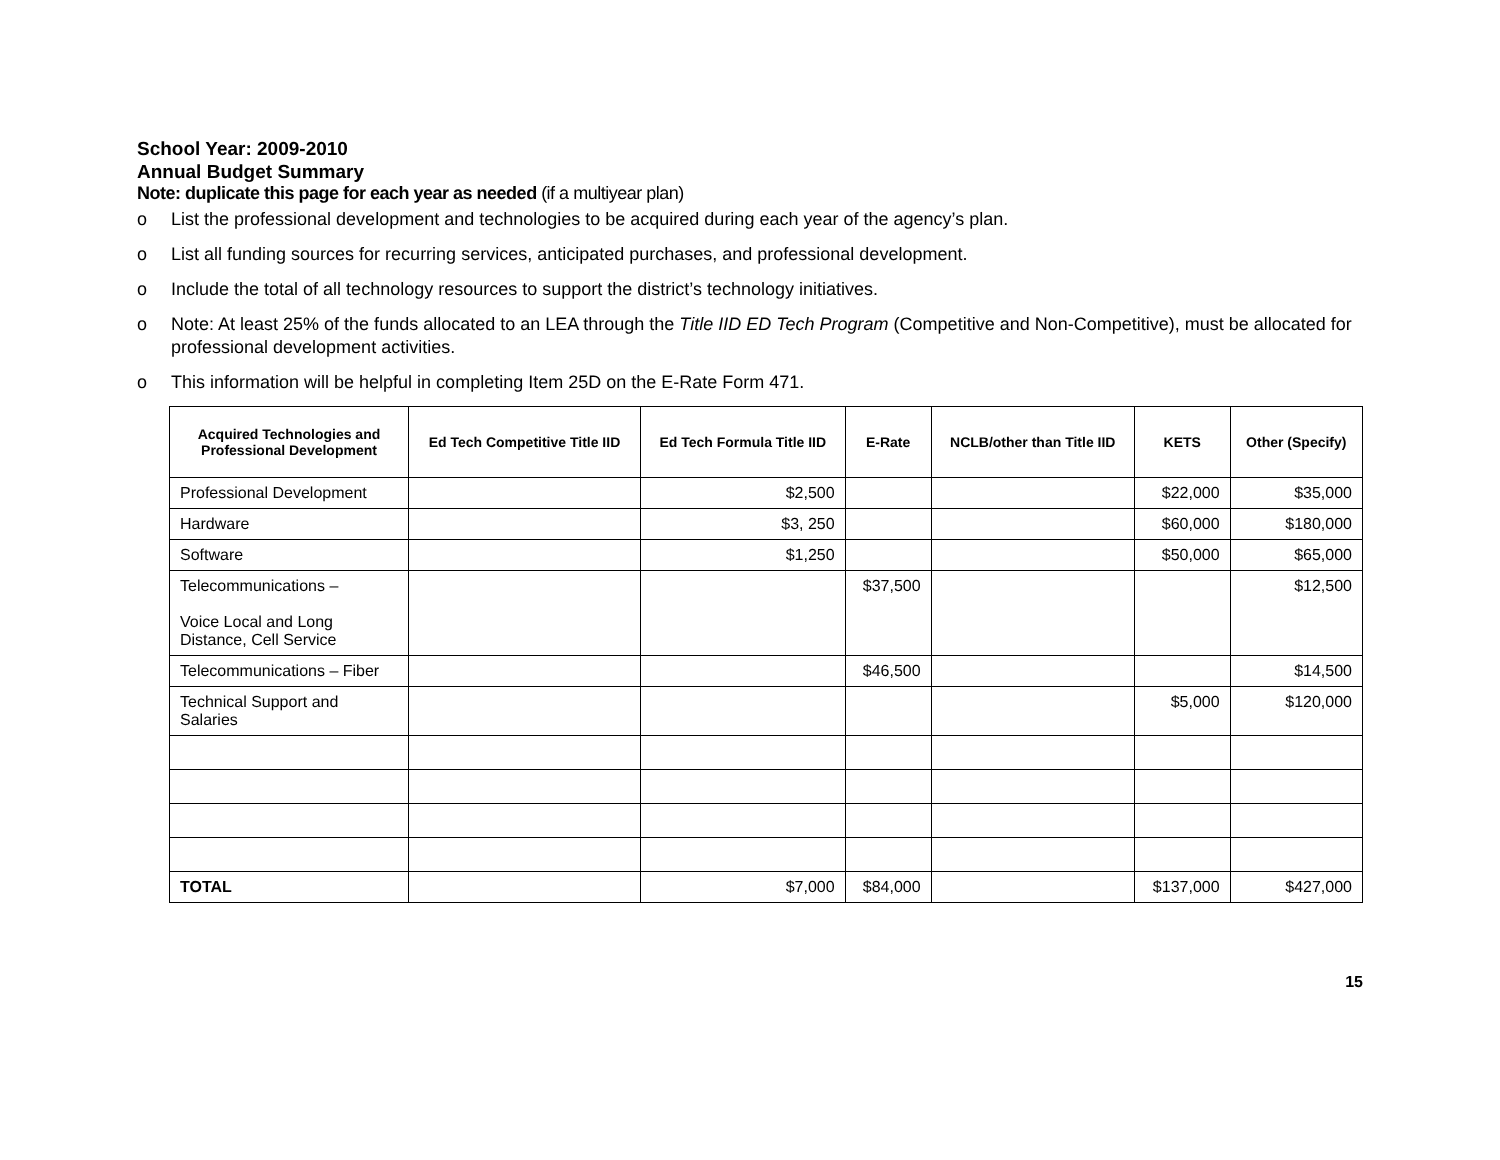School Year: 2009-2010
Annual Budget Summary
Note: duplicate this page for each year as needed (if a multiyear plan)
o List the professional development and technologies to be acquired during each year of the agency’s plan.
o List all funding sources for recurring services, anticipated purchases, and professional development.
o Include the total of all technology resources to support the district’s technology initiatives.
o Note: At least 25% of the funds allocated to an LEA through the Title IID ED Tech Program (Competitive and Non-Competitive), must be allocated for professional development activities.
o This information will be helpful in completing Item 25D on the E-Rate Form 471.
| Acquired Technologies and Professional Development | Ed Tech Competitive Title IID | Ed Tech Formula Title IID | E-Rate | NCLB/other than Title IID | KETS | Other (Specify) |
| --- | --- | --- | --- | --- | --- | --- |
| Professional Development | | $2,500 | | | $22,000 | $35,000 |
| Hardware | | $3, 250 | | | $60,000 | $180,000 |
| Software | | $1,250 | | | $50,000 | $65,000 |
| Telecommunications – Voice Local and Long Distance, Cell Service | | | $37,500 | | | $12,500 |
| Telecommunications – Fiber | | | $46,500 | | | $14,500 |
| Technical Support and Salaries | | | | | $5,000 | $120,000 |
| TOTAL | | $7,000 | $84,000 | | $137,000 | $427,000 |
15